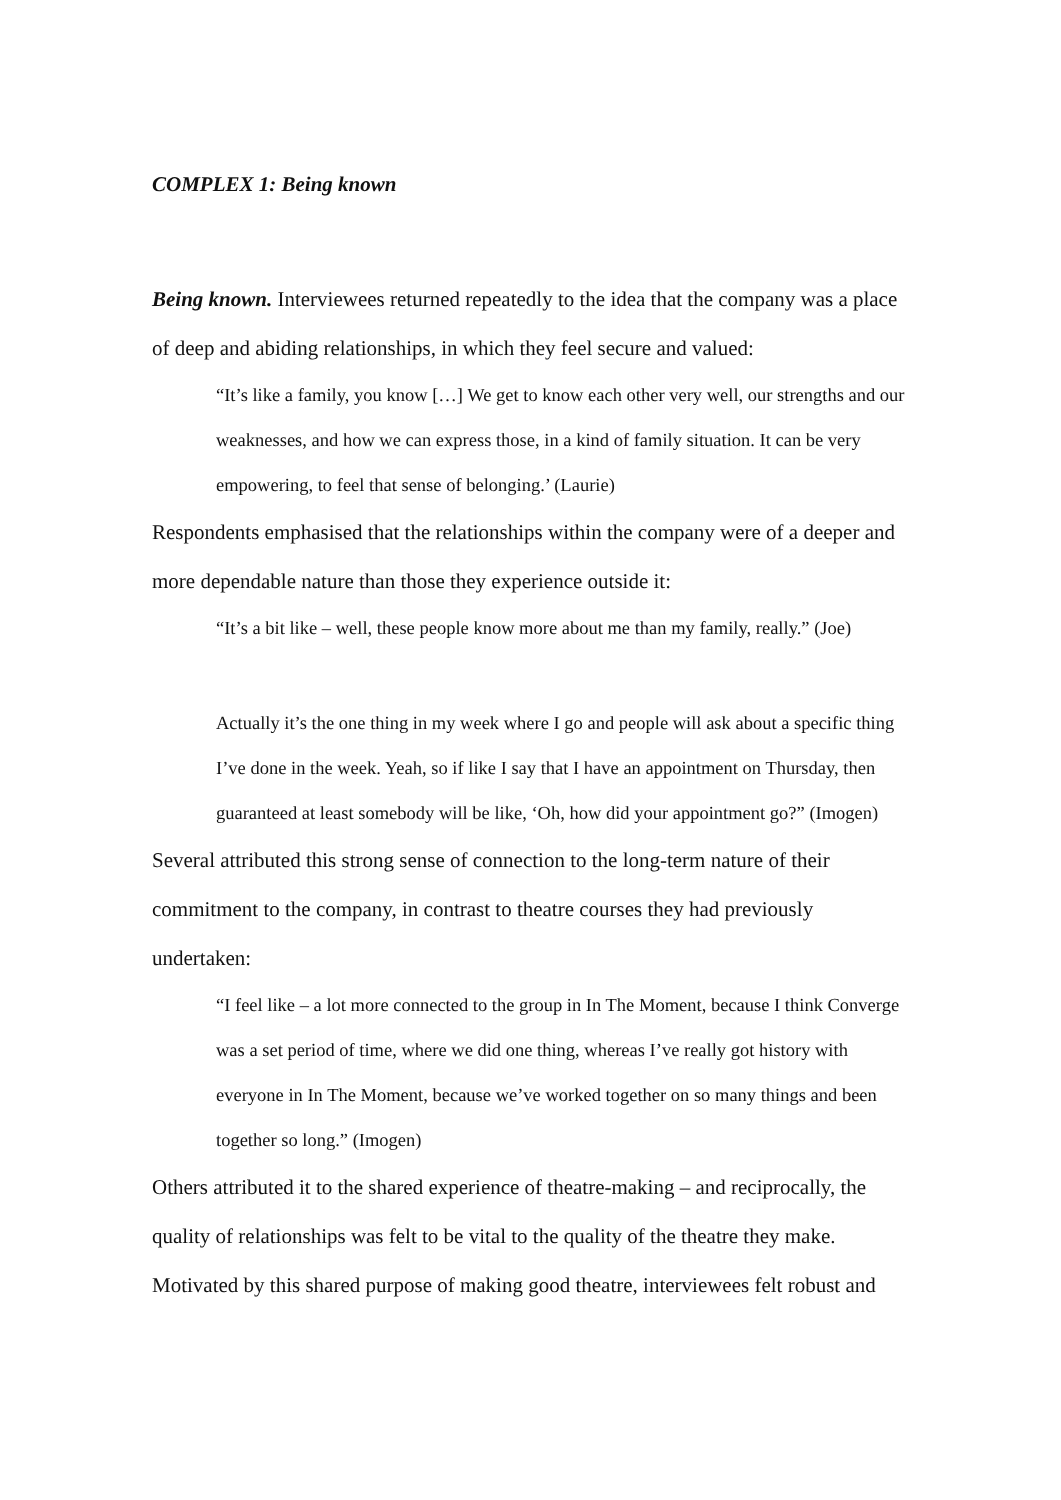COMPLEX 1: Being known
Being known. Interviewees returned repeatedly to the idea that the company was a place of deep and abiding relationships, in which they feel secure and valued:
“It’s like a family, you know […] We get to know each other very well, our strengths and our weaknesses, and how we can express those, in a kind of family situation. It can be very empowering, to feel that sense of belonging.’ (Laurie)
Respondents emphasised that the relationships within the company were of a deeper and more dependable nature than those they experience outside it:
“It’s a bit like – well, these people know more about me than my family, really.” (Joe)
Actually it’s the one thing in my week where I go and people will ask about a specific thing I’ve done in the week. Yeah, so if like I say that I have an appointment on Thursday, then guaranteed at least somebody will be like, ‘Oh, how did your appointment go?” (Imogen)
Several attributed this strong sense of connection to the long-term nature of their commitment to the company, in contrast to theatre courses they had previously undertaken:
“I feel like – a lot more connected to the group in In The Moment, because I think Converge was a set period of time, where we did one thing, whereas I’ve really got history with everyone in In The Moment, because we’ve worked together on so many things and been together so long.” (Imogen)
Others attributed it to the shared experience of theatre-making – and reciprocally, the quality of relationships was felt to be vital to the quality of the theatre they make. Motivated by this shared purpose of making good theatre, interviewees felt robust and